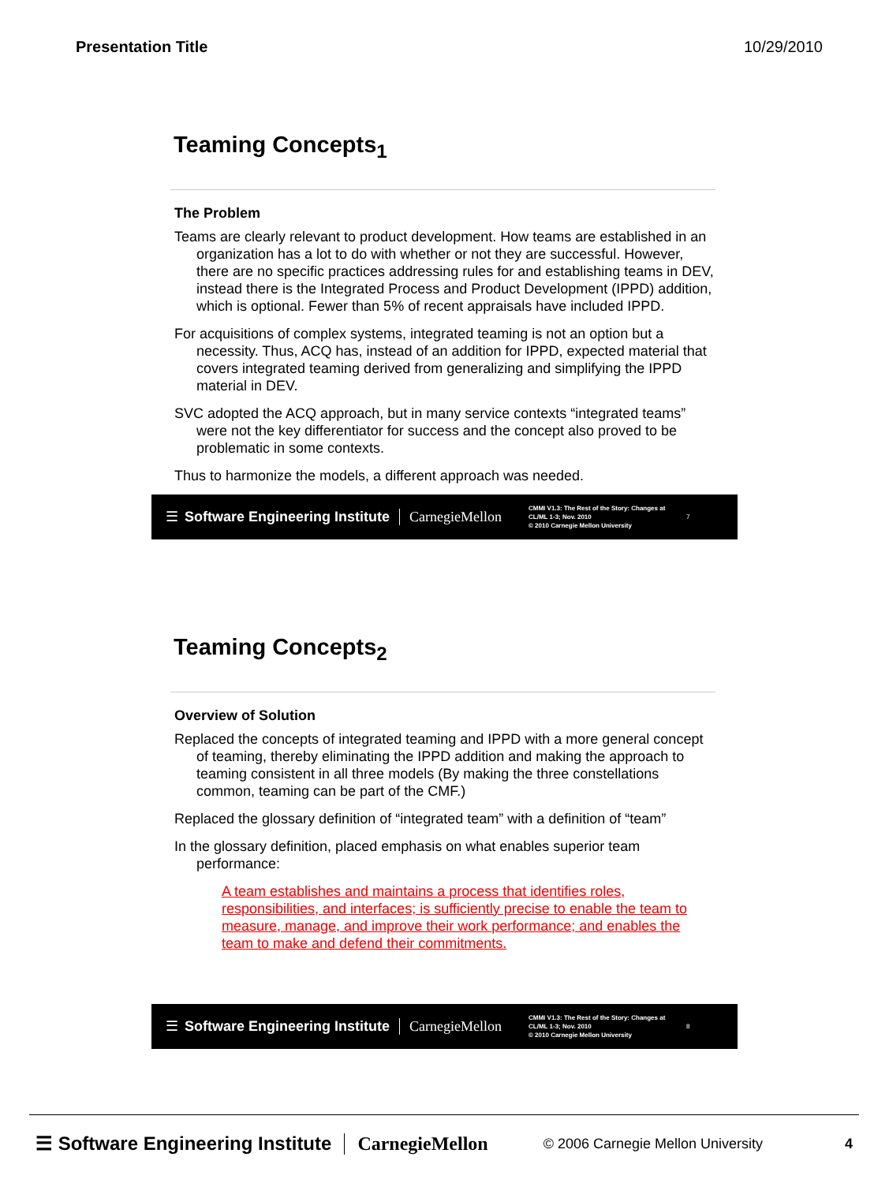Presentation Title 10/29/2010
Teaming Concepts<sub>1</sub>
The Problem
Teams are clearly relevant to product development. How teams are established in an organization has a lot to do with whether or not they are successful. However, there are no specific practices addressing rules for and establishing teams in DEV, instead there is the Integrated Process and Product Development (IPPD) addition, which is optional. Fewer than 5% of recent appraisals have included IPPD.
For acquisitions of complex systems, integrated teaming is not an option but a necessity. Thus, ACQ has, instead of an addition for IPPD, expected material that covers integrated teaming derived from generalizing and simplifying the IPPD material in DEV.
SVC adopted the ACQ approach, but in many service contexts “integrated teams” were not the key differentiator for success and the concept also proved to be problematic in some contexts.
Thus to harmonize the models, a different approach was needed.
☰ Software Engineering Institute CarnegieMellon
CMMI V1.3: The Rest of the Story: Changes at CL/ML 1-3; Nov. 2010
© 2010 Carnegie Mellon University
7
Teaming Concepts<sub>2</sub>
Overview of Solution
Replaced the concepts of integrated teaming and IPPD with a more general concept of teaming, thereby eliminating the IPPD addition and making the approach to teaming consistent in all three models (By making the three constellations common, teaming can be part of the CMF.)
Replaced the glossary definition of “integrated team” with a definition of “team”
In the glossary definition, placed emphasis on what enables superior team performance:
A team establishes and maintains a process that identifies roles, responsibilities, and interfaces; is sufficiently precise to enable the team to measure, manage, and improve their work performance; and enables the team to make and defend their commitments.
☰ Software Engineering Institute CarnegieMellon
CMMI V1.3: The Rest of the Story: Changes at CL/ML 1-3; Nov. 2010
© 2010 Carnegie Mellon University
8
☰ Software Engineering Institute CarnegieMellon © 2006 Carnegie Mellon University 4